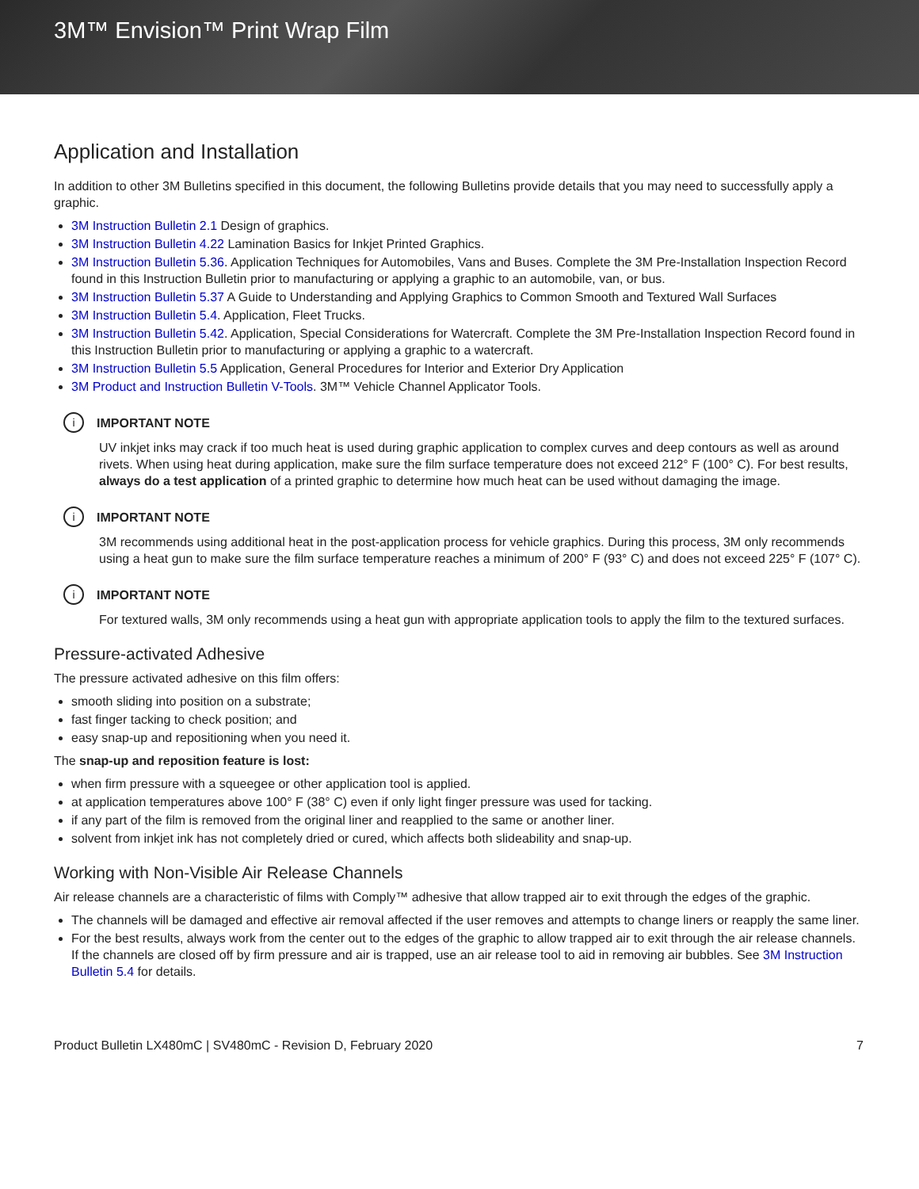3M™ Envision™ Print Wrap Film
Application and Installation
In addition to other 3M Bulletins specified in this document, the following Bulletins provide details that you may need to successfully apply a graphic.
3M Instruction Bulletin 2.1 Design of graphics.
3M Instruction Bulletin 4.22 Lamination Basics for Inkjet Printed Graphics.
3M Instruction Bulletin 5.36. Application Techniques for Automobiles, Vans and Buses. Complete the 3M Pre-Installation Inspection Record found in this Instruction Bulletin prior to manufacturing or applying a graphic to an automobile, van, or bus.
3M Instruction Bulletin 5.37 A Guide to Understanding and Applying Graphics to Common Smooth and Textured Wall Surfaces
3M Instruction Bulletin 5.4. Application, Fleet Trucks.
3M Instruction Bulletin 5.42. Application, Special Considerations for Watercraft. Complete the 3M Pre-Installation Inspection Record found in this Instruction Bulletin prior to manufacturing or applying a graphic to a watercraft.
3M Instruction Bulletin 5.5 Application, General Procedures for Interior and Exterior Dry Application
3M Product and Instruction Bulletin V-Tools. 3M™ Vehicle Channel Applicator Tools.
i IMPORTANT NOTE
UV inkjet inks may crack if too much heat is used during graphic application to complex curves and deep contours as well as around rivets. When using heat during application, make sure the film surface temperature does not exceed 212° F (100° C). For best results, always do a test application of a printed graphic to determine how much heat can be used without damaging the image.
i IMPORTANT NOTE
3M recommends using additional heat in the post-application process for vehicle graphics. During this process, 3M only recommends using a heat gun to make sure the film surface temperature reaches a minimum of 200° F (93° C) and does not exceed 225° F (107° C).
i IMPORTANT NOTE
For textured walls, 3M only recommends using a heat gun with appropriate application tools to apply the film to the textured surfaces.
Pressure-activated Adhesive
The pressure activated adhesive on this film offers:
smooth sliding into position on a substrate;
fast finger tacking to check position; and
easy snap-up and repositioning when you need it.
The snap-up and reposition feature is lost:
when firm pressure with a squeegee or other application tool is applied.
at application temperatures above 100° F (38° C) even if only light finger pressure was used for tacking.
if any part of the film is removed from the original liner and reapplied to the same or another liner.
solvent from inkjet ink has not completely dried or cured, which affects both slideability and snap-up.
Working with Non-Visible Air Release Channels
Air release channels are a characteristic of films with Comply™ adhesive that allow trapped air to exit through the edges of the graphic.
The channels will be damaged and effective air removal affected if the user removes and attempts to change liners or reapply the same liner.
For the best results, always work from the center out to the edges of the graphic to allow trapped air to exit through the air release channels. If the channels are closed off by firm pressure and air is trapped, use an air release tool to aid in removing air bubbles. See 3M Instruction Bulletin 5.4 for details.
Product Bulletin LX480mC | SV480mC - Revision D, February 2020 7